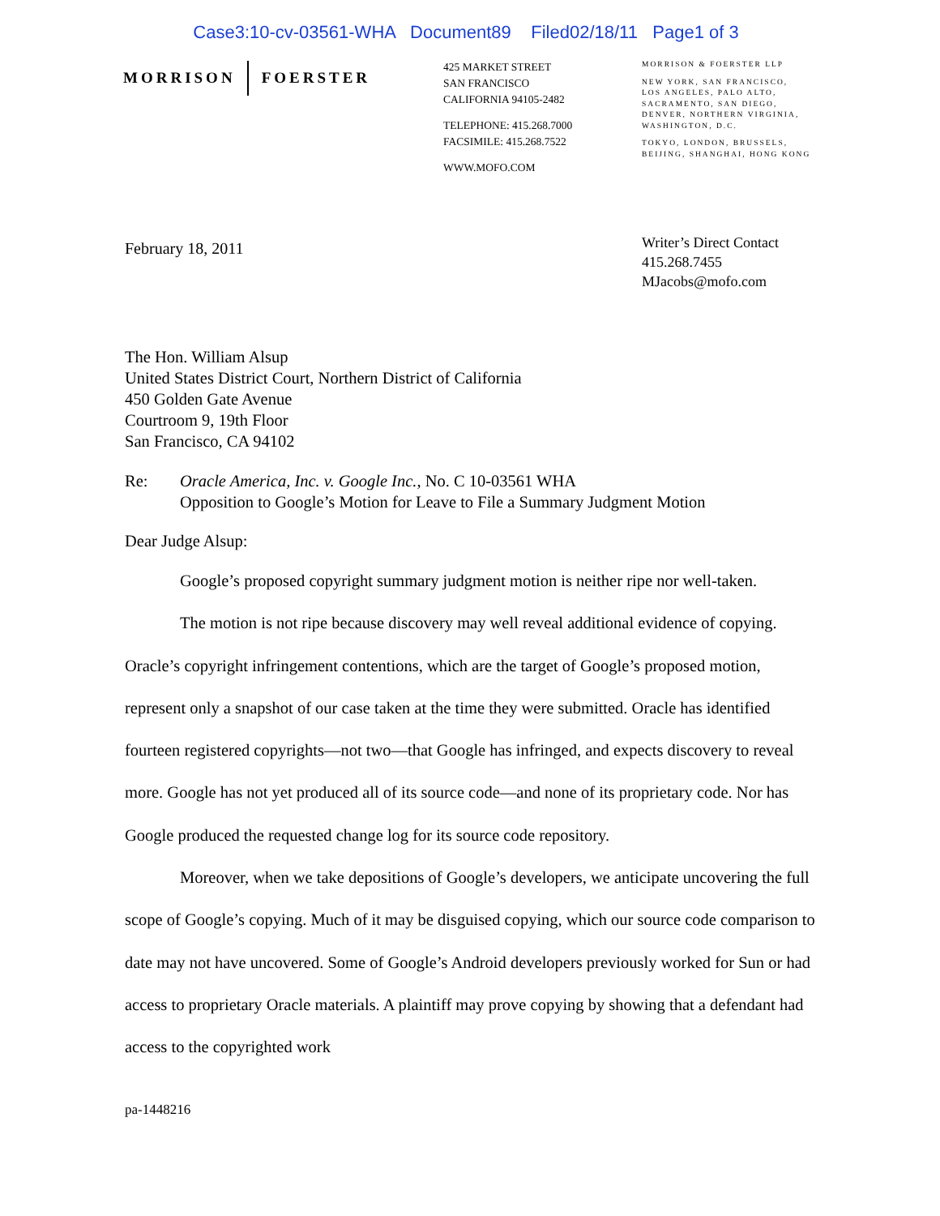Case3:10-cv-03561-WHA Document89 Filed02/18/11 Page1 of 3
MORRISON FOERSTER
425 MARKET STREET
SAN FRANCISCO
CALIFORNIA 94105-2482
TELEPHONE: 415.268.7000
FACSIMILE: 415.268.7522
WWW.MOFO.COM
MORRISON & FOERSTER LLP
NEW YORK, SAN FRANCISCO,
LOS ANGELES, PALO ALTO,
SACRAMENTO, SAN DIEGO,
DENVER, NORTHERN VIRGINIA,
WASHINGTON, D.C.
TOKYO, LONDON, BRUSSELS,
BEIJING, SHANGHAI, HONG KONG
February 18, 2011
Writer’s Direct Contact
415.268.7455
MJacobs@mofo.com
The Hon. William Alsup
United States District Court, Northern District of California
450 Golden Gate Avenue
Courtroom 9, 19th Floor
San Francisco, CA 94102
Re: Oracle America, Inc. v. Google Inc., No. C 10-03561 WHA
Opposition to Google’s Motion for Leave to File a Summary Judgment Motion
Dear Judge Alsup:
Google’s proposed copyright summary judgment motion is neither ripe nor well-taken.
The motion is not ripe because discovery may well reveal additional evidence of copying. Oracle’s copyright infringement contentions, which are the target of Google’s proposed motion, represent only a snapshot of our case taken at the time they were submitted. Oracle has identified fourteen registered copyrights—not two—that Google has infringed, and expects discovery to reveal more. Google has not yet produced all of its source code—and none of its proprietary code. Nor has Google produced the requested change log for its source code repository.
Moreover, when we take depositions of Google’s developers, we anticipate uncovering the full scope of Google’s copying. Much of it may be disguised copying, which our source code comparison to date may not have uncovered. Some of Google’s Android developers previously worked for Sun or had access to proprietary Oracle materials. A plaintiff may prove copying by showing that a defendant had access to the copyrighted work
pa-1448216